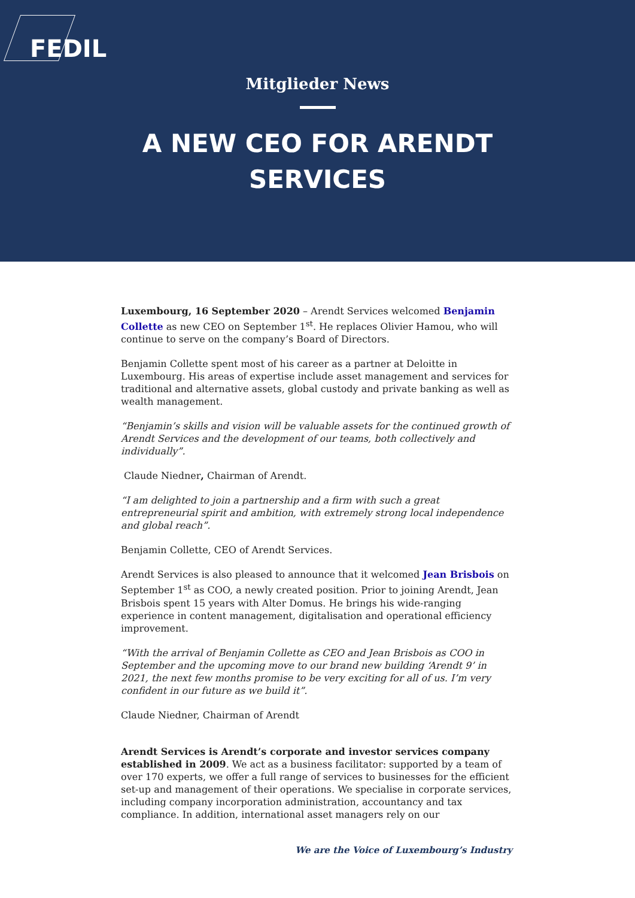FEDIL
Mitglieder News
A NEW CEO FOR ARENDT SERVICES
Luxembourg, 16 September 2020 – Arendt Services welcomed Benjamin Collette as new CEO on September 1<sup>st</sup>. He replaces Olivier Hamou, who will continue to serve on the company’s Board of Directors.
Benjamin Collette spent most of his career as a partner at Deloitte in Luxembourg. His areas of expertise include asset management and services for traditional and alternative assets, global custody and private banking as well as wealth management.
“Benjamin’s skills and vision will be valuable assets for the continued growth of Arendt Services and the development of our teams, both collectively and individually”.
Claude Niedner, Chairman of Arendt.
“I am delighted to join a partnership and a firm with such a great entrepreneurial spirit and ambition, with extremely strong local independence and global reach”.
Benjamin Collette, CEO of Arendt Services.
Arendt Services is also pleased to announce that it welcomed Jean Brisbois on September 1<sup>st</sup> as COO, a newly created position. Prior to joining Arendt, Jean Brisbois spent 15 years with Alter Domus. He brings his wide-ranging experience in content management, digitalisation and operational efficiency improvement.
“With the arrival of Benjamin Collette as CEO and Jean Brisbois as COO in September and the upcoming move to our brand new building ‘Arendt 9’ in 2021, the next few months promise to be very exciting for all of us. I’m very confident in our future as we build it”.
Claude Niedner, Chairman of Arendt
Arendt Services is Arendt’s corporate and investor services company established in 2009. We act as a business facilitator: supported by a team of over 170 experts, we offer a full range of services to businesses for the efficient set-up and management of their operations. We specialise in corporate services, including company incorporation administration, accountancy and tax compliance. In addition, international asset managers rely on our
We are the Voice of Luxembourg’s Industry